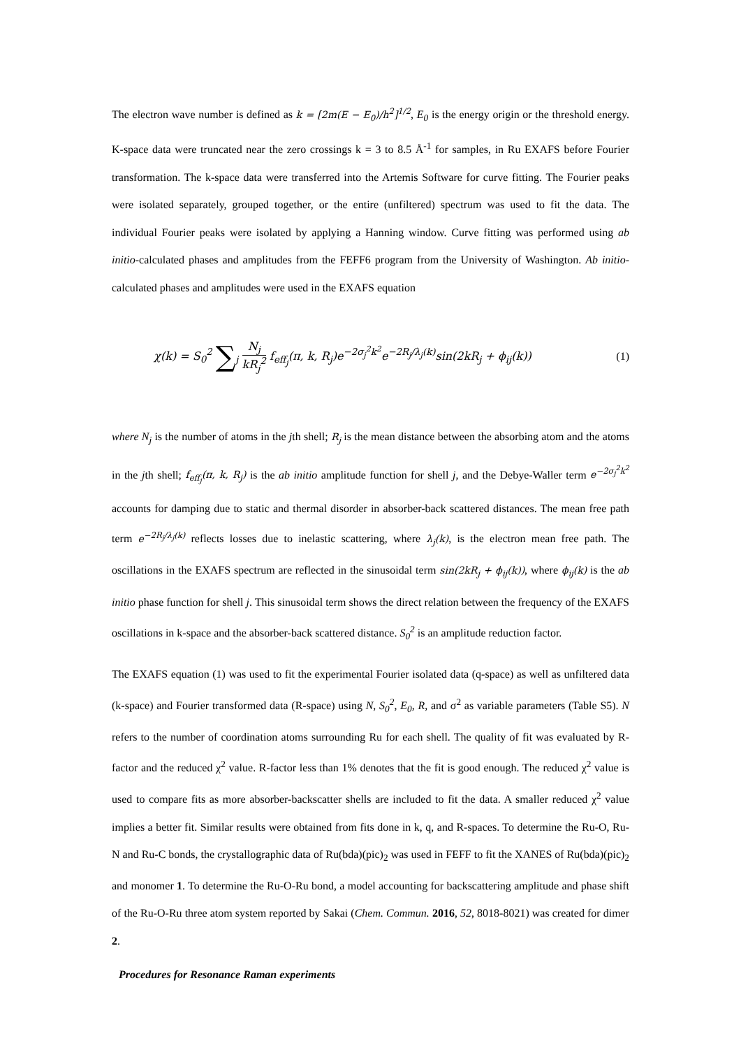The electron wave number is defined as k = [2m(E − E<sub>0</sub>)/h<sup>2</sup>]<sup>1/2</sup>, E<sub>0</sub> is the energy origin or the threshold energy. K-space data were truncated near the zero crossings k = 3 to 8.5 Å<sup>-1</sup> for samples, in Ru EXAFS before Fourier transformation. The k-space data were transferred into the Artemis Software for curve fitting. The Fourier peaks were isolated separately, grouped together, or the entire (unfiltered) spectrum was used to fit the data. The individual Fourier peaks were isolated by applying a Hanning window. Curve fitting was performed using ab initio-calculated phases and amplitudes from the FEFF6 program from the University of Washington. Ab initio-calculated phases and amplitudes were used in the EXAFS equation
χ(k) = S<sub>0</sub><sup>2</sup> ∑<sub>j</sub> N<sub>j</sub> kR<sub>j</sub><sup>2</sup> f<sub>eff<sub>j</sub></sub>(π, k, R<sub>j</sub>)e<sup>−2σ<sub>j</sub><sup>2</sup>k<sup>2</sup></sup>e<sup>−2R<sub>j</sub>/λ<sub>j</sub>(k)</sup>sin(2kR<sub>j</sub> + ϕ<sub>ij</sub>(k))
(1)
where N<sub>j</sub> is the number of atoms in the jth shell; R<sub>j</sub> is the mean distance between the absorbing atom and the atoms in the jth shell; f<sub>eff<sub>j</sub></sub>(π, k, R<sub>j</sub>) is the ab initio amplitude function for shell j, and the Debye-Waller term e<sup>−2σ<sub>j</sub><sup>2</sup>k<sup>2</sup></sup> accounts for damping due to static and thermal disorder in absorber-back scattered distances. The mean free path term e<sup>−2R<sub>j</sub>/λ<sub>j</sub>(k)</sup> reflects losses due to inelastic scattering, where λ<sub>j</sub>(k), is the electron mean free path. The oscillations in the EXAFS spectrum are reflected in the sinusoidal term sin(2kR<sub>j</sub> + ϕ<sub>ij</sub>(k)), where ϕ<sub>ij</sub>(k) is the ab initio phase function for shell j. This sinusoidal term shows the direct relation between the frequency of the EXAFS oscillations in k-space and the absorber-back scattered distance. S<sub>0</sub><sup>2</sup> is an amplitude reduction factor.
The EXAFS equation (1) was used to fit the experimental Fourier isolated data (q-space) as well as unfiltered data (k-space) and Fourier transformed data (R-space) using N, S<sub>0</sub><sup>2</sup>, E<sub>0</sub>, R, and σ<sup>2</sup> as variable parameters (Table S5). N refers to the number of coordination atoms surrounding Ru for each shell. The quality of fit was evaluated by R-factor and the reduced χ<sup>2</sup> value. R-factor less than 1% denotes that the fit is good enough. The reduced χ<sup>2</sup> value is used to compare fits as more absorber-backscatter shells are included to fit the data. A smaller reduced χ<sup>2</sup> value implies a better fit. Similar results were obtained from fits done in k, q, and R-spaces. To determine the Ru-O, Ru-N and Ru-C bonds, the crystallographic data of Ru(bda)(pic)<sub>2</sub> was used in FEFF to fit the XANES of Ru(bda)(pic)<sub>2</sub> and monomer 1. To determine the Ru-O-Ru bond, a model accounting for backscattering amplitude and phase shift of the Ru-O-Ru three atom system reported by Sakai (Chem. Commun. 2016, 52, 8018-8021) was created for dimer 2.
Procedures for Resonance Raman experiments